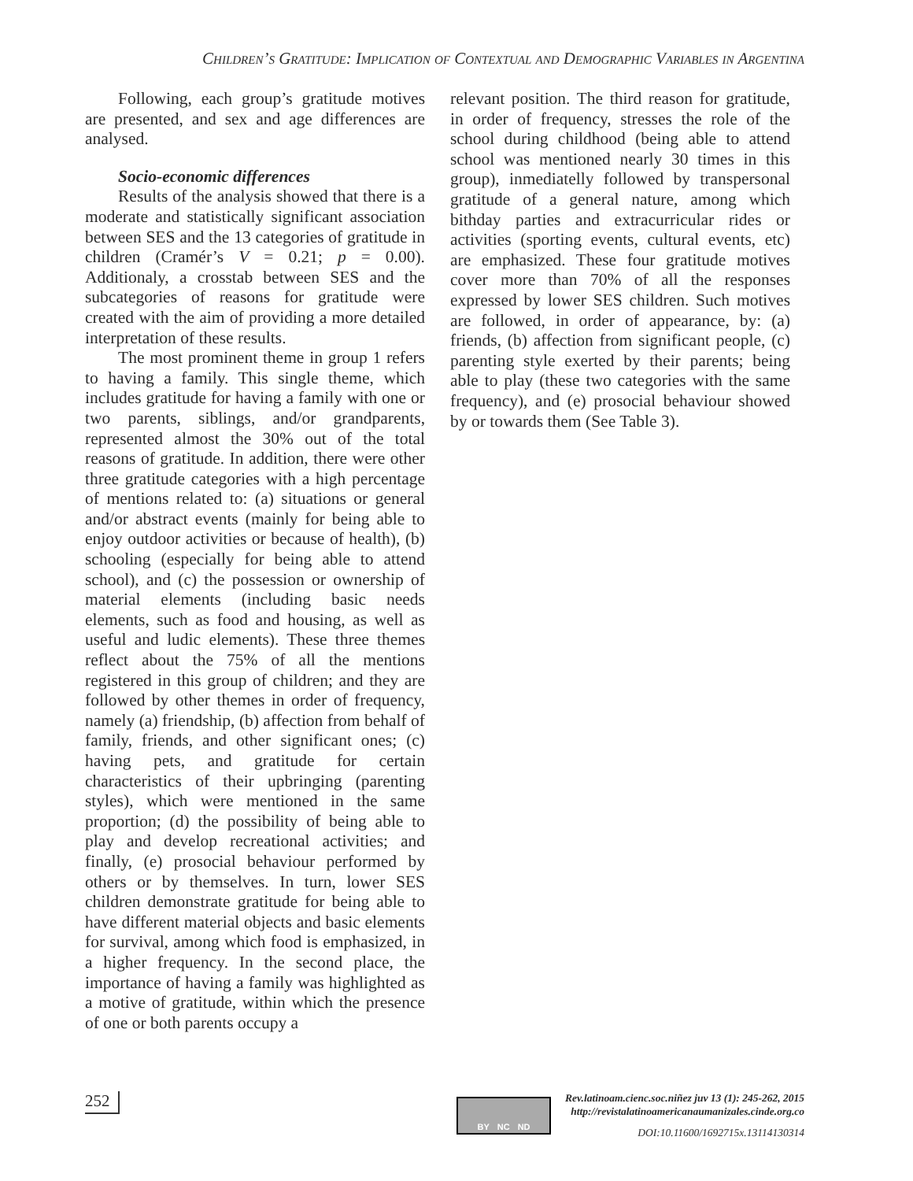Children’s Gratitude: Implication of Contextual and Demographic Variables in Argentina
Following, each group’s gratitude motives are presented, and sex and age differences are analysed.
Socio-economic differences
Results of the analysis showed that there is a moderate and statistically significant association between SES and the 13 categories of gratitude in children (Cramér’s V = 0.21; p = 0.00). Additionaly, a crosstab between SES and the subcategories of reasons for gratitude were created with the aim of providing a more detailed interpretation of these results.
The most prominent theme in group 1 refers to having a family. This single theme, which includes gratitude for having a family with one or two parents, siblings, and/or grandparents, represented almost the 30% out of the total reasons of gratitude. In addition, there were other three gratitude categories with a high percentage of mentions related to: (a) situations or general and/or abstract events (mainly for being able to enjoy outdoor activities or because of health), (b) schooling (especially for being able to attend school), and (c) the possession or ownership of material elements (including basic needs elements, such as food and housing, as well as useful and ludic elements). These three themes reflect about the 75% of all the mentions registered in this group of children; and they are followed by other themes in order of frequency, namely (a) friendship, (b) affection from behalf of family, friends, and other significant ones; (c) having pets, and gratitude for certain characteristics of their upbringing (parenting styles), which were mentioned in the same proportion; (d) the possibility of being able to play and develop recreational activities; and finally, (e) prosocial behaviour performed by others or by themselves. In turn, lower SES children demonstrate gratitude for being able to have different material objects and basic elements for survival, among which food is emphasized, in a higher frequency. In the second place, the importance of having a family was highlighted as a motive of gratitude, within which the presence of one or both parents occupy a
relevant position. The third reason for gratitude, in order of frequency, stresses the role of the school during childhood (being able to attend school was mentioned nearly 30 times in this group), inmediatelly followed by transpersonal gratitude of a general nature, among which bithday parties and extracurricular rides or activities (sporting events, cultural events, etc) are emphasized. These four gratitude motives cover more than 70% of all the responses expressed by lower SES children. Such motives are followed, in order of appearance, by: (a) friends, (b) affection from significant people, (c) parenting style exerted by their parents; being able to play (these two categories with the same frequency), and (e) prosocial behaviour showed by or towards them (See Table 3).
252
BY NC ND
Rev.latinoam.cienc.soc.niñez juv 13 (1): 245-262, 2015
http://revistalatinoamericanaumanizales.cinde.org.co
DOI: 10.11600/1692715x.13114130314